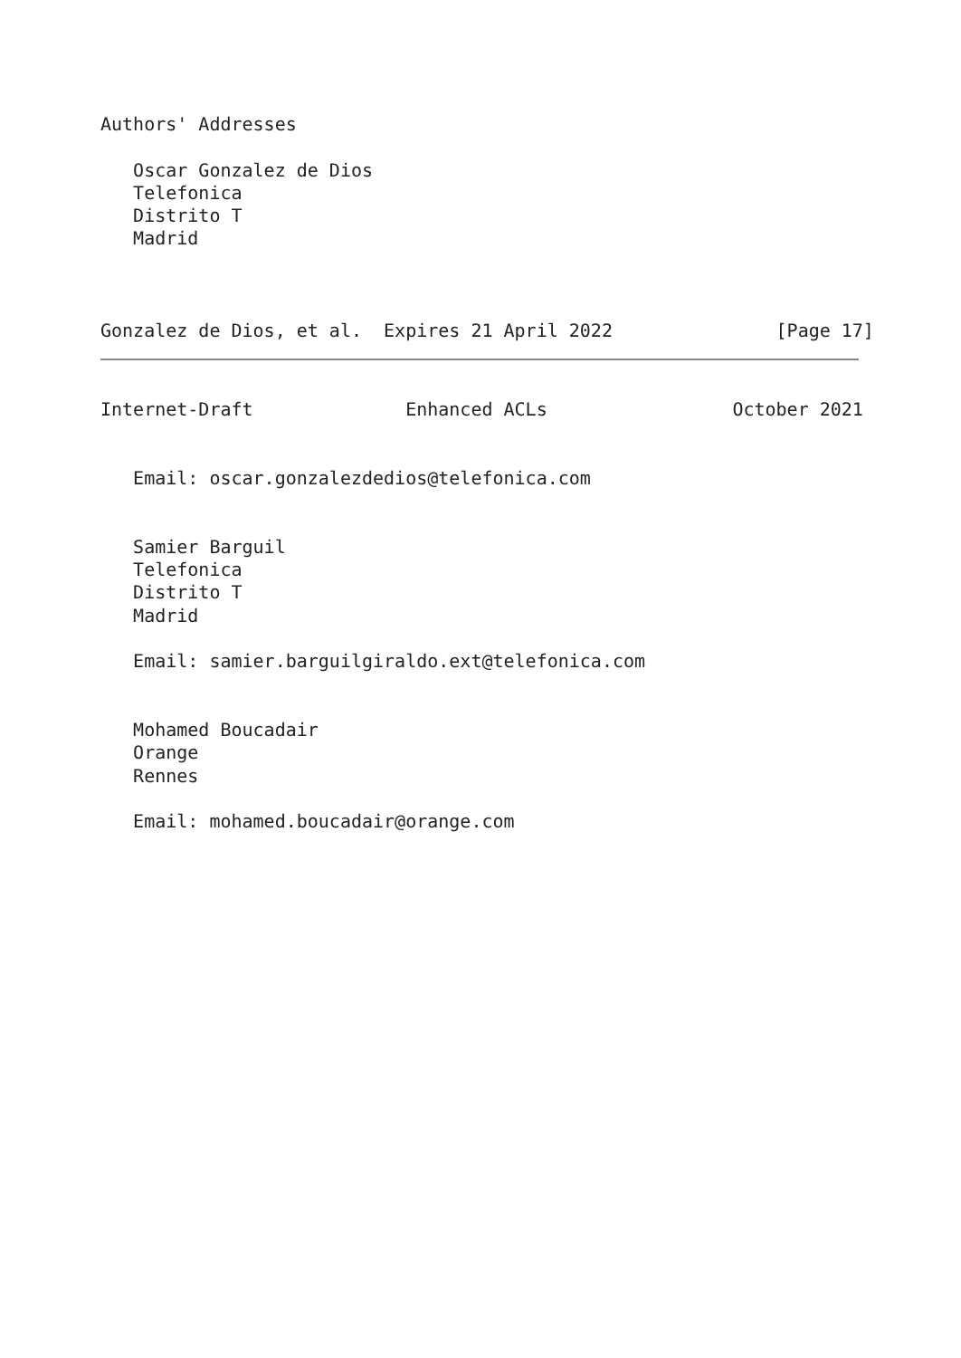Authors' Addresses

   Oscar Gonzalez de Dios
   Telefonica
   Distrito T
   Madrid



Gonzalez de Dios, et al.  Expires 21 April 2022               [Page 17]
Internet-Draft              Enhanced ACLs                 October 2021


   Email: oscar.gonzalezdedios@telefonica.com


   Samier Barguil
   Telefonica
   Distrito T
   Madrid

   Email: samier.barguilgiraldo.ext@telefonica.com


   Mohamed Boucadair
   Orange
   Rennes

   Email: mohamed.boucadair@orange.com